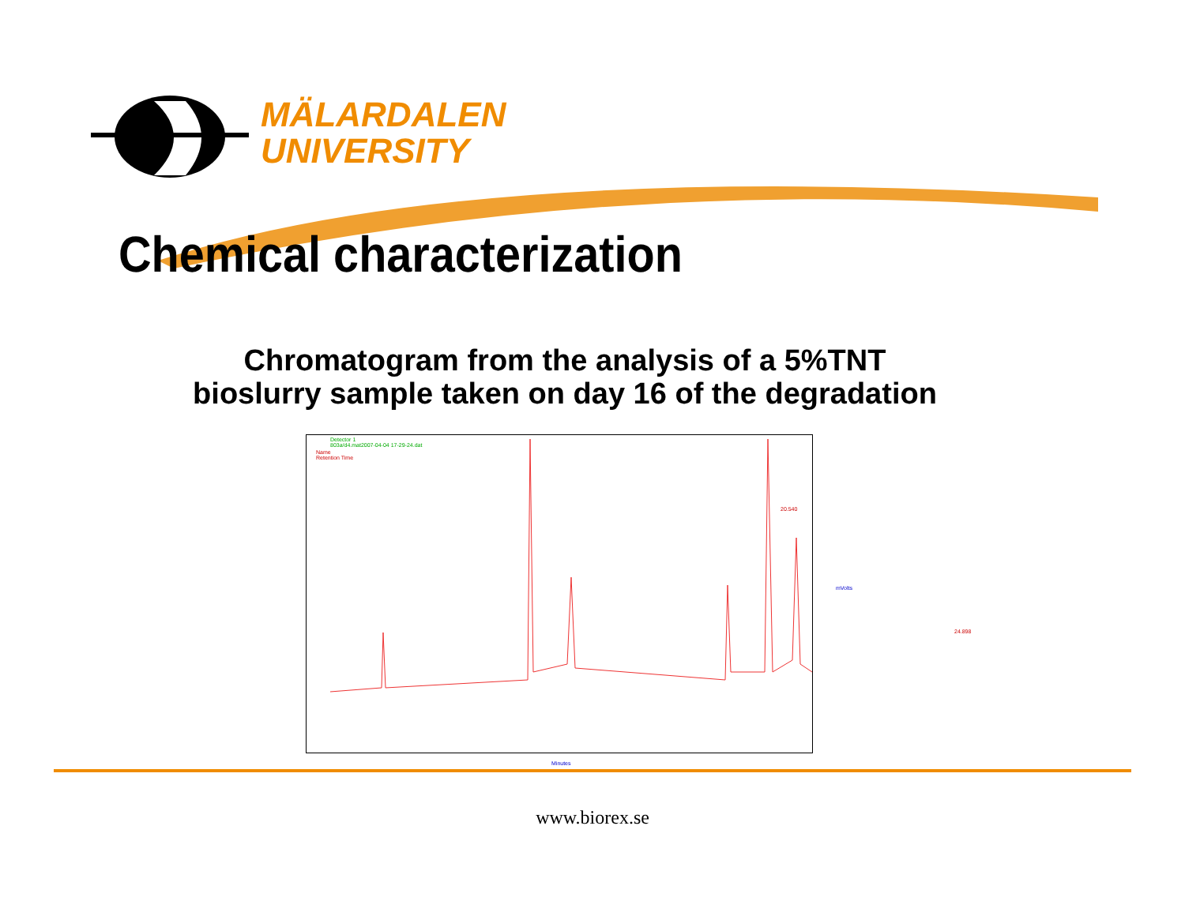MÄLARDALEN
UNIVERSITY
Chemical characterization
Chromatogram from the analysis of a 5%TNT bioslurry sample taken on day 16 of the degradation
Detector 1
803a/d4.mat2007-04-04 17-29-24.dat
Name
Retention Time
Minutes
mVolts
24.898
20.540
www.biorex.se